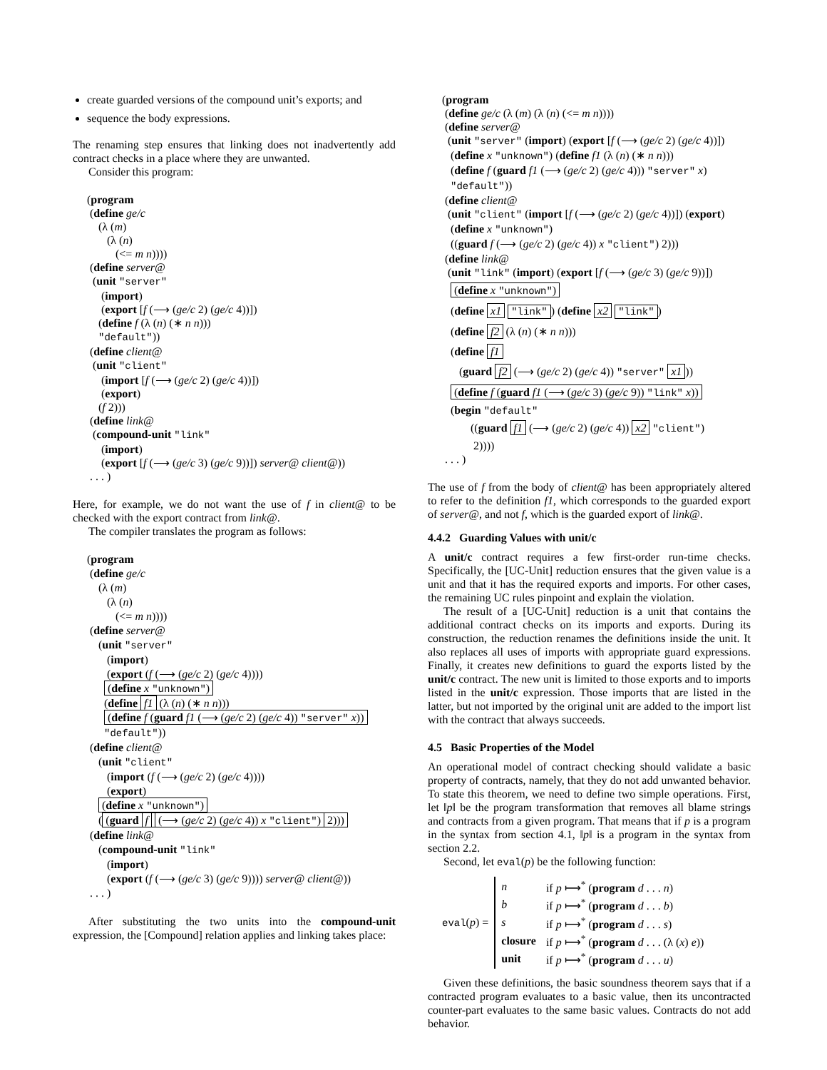create guarded versions of the compound unit’s exports; and
sequence the body expressions.
The renaming step ensures that linking does not inadvertently add contract checks in a place where they are unwanted.
Consider this program:
(program
(define ge/c
(λ (m)
(λ (n)
(<= m n))))
(define server@
(unit "server"
(import)
(export [f (⟶ (ge/c 2) (ge/c 4))])
(define f (λ (n) (∗ n n)))
"default"))
(define client@
(unit "client"
(import [f (⟶ (ge/c 2) (ge/c 4))])
(export)
(f 2)))
(define link@
(compound-unit "link"
(import)
(export [f (⟶ (ge/c 3) (ge/c 9))]) server@ client@))
. . . )
Here, for example, we do not want the use of f in client@ to be checked with the export contract from link@.
The compiler translates the program as follows:
(program
(define ge/c
(λ (m)
(λ (n)
(<= m n))))
(define server@
(unit "server"
(import)
(export (f (⟶ (ge/c 2) (ge/c 4))))
(define x "unknown")
(define f1 (λ (n) (∗ n n)))
(define f (guard f1 (⟶ (ge/c 2) (ge/c 4)) "server" x))
"default"))
(define client@
(unit "client"
(import (f (⟶ (ge/c 2) (ge/c 4))))
(export)
(define x "unknown")
((guard f (⟶ (ge/c 2) (ge/c 4)) x "client") 2)))
(define link@
(compound-unit "link"
(import)
(export (f (⟶ (ge/c 3) (ge/c 9)))) server@ client@))
. . . )
After substituting the two units into the compound-unit expression, the [Compound] relation applies and linking takes place:
(program
(define ge/c (λ (m) (λ (n) (<= m n))))
(define server@
(unit "server" (import) (export [f (⟶ (ge/c 2) (ge/c 4))])
(define x "unknown") (define f1 (λ (n) (∗ n n)))
(define f (guard f1 (⟶ (ge/c 2) (ge/c 4))) "server" x)
"default"))
(define client@
(unit "client" (import [f (⟶ (ge/c 2) (ge/c 4))]) (export)
(define x "unknown")
((guard f (⟶ (ge/c 2) (ge/c 4)) x "client") 2)))
(define link@
(unit "link" (import) (export [f (⟶ (ge/c 3) (ge/c 9))])
(define x "unknown")
(define x1 "link") (define x2 "link")
(define f2 (λ (n) (∗ n n)))
(define f1
(guard f2 (⟶ (ge/c 2) (ge/c 4)) "server" x1))
(define f (guard f1 (⟶ (ge/c 3) (ge/c 9)) "link" x))
(begin "default"
((guard f1 (⟶ (ge/c 2) (ge/c 4)) x2 "client")
2))))
. . . )
The use of f from the body of client@ has been appropriately altered to refer to the definition f1, which corresponds to the guarded export of server@, and not f, which is the guarded export of link@.
4.4.2 Guarding Values with unit/c
A unit/c contract requires a few first-order run-time checks. Specifically, the [UC-Unit] reduction ensures that the given value is a unit and that it has the required exports and imports. For other cases, the remaining UC rules pinpoint and explain the violation.
The result of a [UC-Unit] reduction is a unit that contains the additional contract checks on its imports and exports. During its construction, the reduction renames the definitions inside the unit. It also replaces all uses of imports with appropriate guard expressions. Finally, it creates new definitions to guard the exports listed by the unit/c contract. The new unit is limited to those exports and to imports listed in the unit/c expression. Those imports that are listed in the latter, but not imported by the original unit are added to the import list with the contract that always succeeds.
4.5 Basic Properties of the Model
An operational model of contract checking should validate a basic property of contracts, namely, that they do not add unwanted behavior. To state this theorem, we need to define two simple operations. First, let ‖p‖ be the program transformation that removes all blame strings and contracts from a given program. That means that if p is a program in the syntax from section 4.1, ‖p‖ is a program in the syntax from section 2.2.
Second, let eval(p) be the following function:
eval(p) =
| n | if p ⟼<sup>*</sup> ( program d . . . n ) |
| b | if p ⟼<sup>*</sup> ( program d . . . b ) |
| s | if p ⟼<sup>*</sup> ( program d . . . s ) |
| closure | if p ⟼<sup>*</sup> ( program d . . . (λ ( x ) e )) |
| unit | if p ⟼<sup>*</sup> ( program d . . . u ) |
Given these definitions, the basic soundness theorem says that if a contracted program evaluates to a basic value, then its uncontracted counter-part evaluates to the same basic values. Contracts do not add behavior.